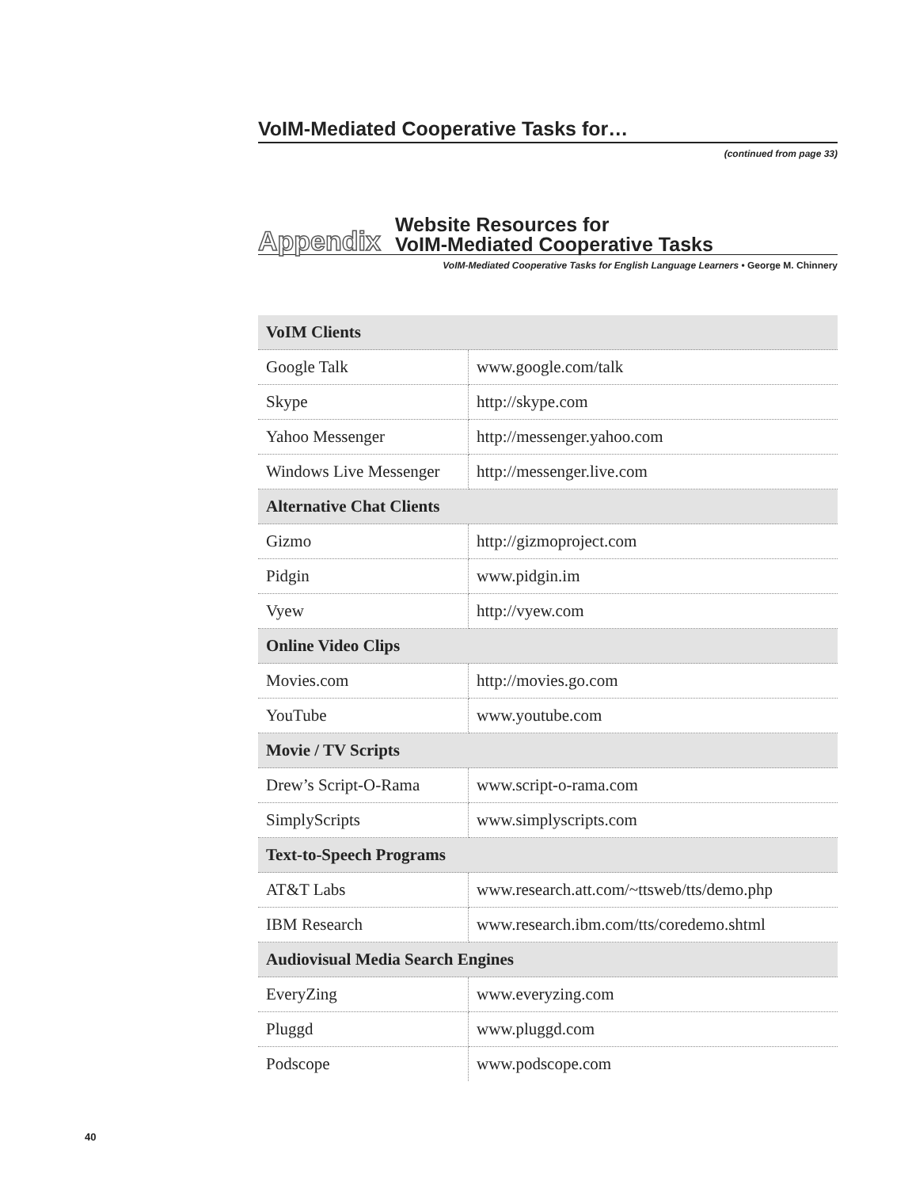VoIM-Mediated Cooperative Tasks for…
(continued from page 33)
Appendix
Website Resources for
VoIM-Mediated Cooperative Tasks
VoIM-Mediated Cooperative Tasks for English Language Learners • George M. Chinnery
| VoIM Clients | |
| --- | --- |
| Google Talk | www.google.com/talk |
| Skype | http://skype.com |
| Yahoo Messenger | http://messenger.yahoo.com |
| Windows Live Messenger | http://messenger.live.com |
| Alternative Chat Clients | |
| Gizmo | http://gizmoproject.com |
| Pidgin | www.pidgin.im |
| Vyew | http://vyew.com |
| Online Video Clips | |
| Movies.com | http://movies.go.com |
| YouTube | www.youtube.com |
| Movie / TV Scripts | |
| Drew’s Script-O-Rama | www.script-o-rama.com |
| SimplyScripts | www.simplyscripts.com |
| Text-to-Speech Programs | |
| AT&T Labs | www.research.att.com/~ttsweb/tts/demo.php |
| IBM Research | www.research.ibm.com/tts/coredemo.shtml |
| Audiovisual Media Search Engines | |
| EveryZing | www.everyzing.com |
| Pluggd | www.pluggd.com |
| Podscope | www.podscope.com |
40